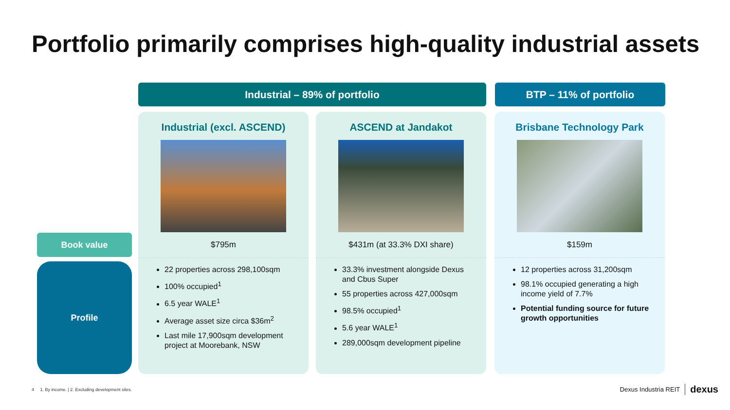Portfolio primarily comprises high-quality industrial assets
Industrial – 89% of portfolio BTP – 11% of portfolio
Book value
Profile
Industrial (excl. ASCEND)
$795m
22 properties across 298,100sqm
100% occupied<sup>1</sup>
6.5 year WALE<sup>1</sup>
Average asset size circa $36m<sup>2</sup>
Last mile 17,900sqm development project at Moorebank, NSW
ASCEND at Jandakot
$431m (at 33.3% DXI share)
33.3% investment alongside Dexus and Cbus Super
55 properties across 427,000sqm
98.5% occupied<sup>1</sup>
5.6 year WALE<sup>1</sup>
289,000sqm development pipeline
Brisbane Technology Park
$159m
12 properties across 31,200sqm
98.1% occupied generating a high income yield of 7.7%
Potential funding source for future growth opportunities
4 1. By income. | 2. Excluding development sites.
Dexus Industria REIT dexus